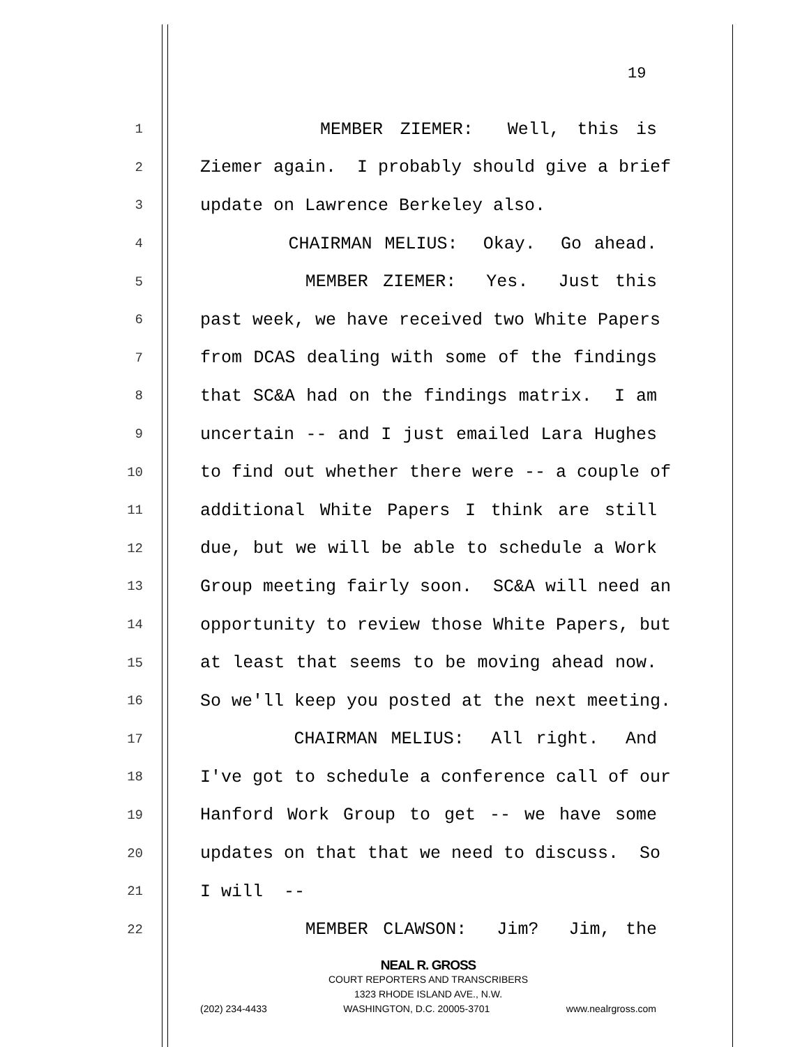19
1 MEMBER ZIEMER: Well, this is
2 Ziemer again. I probably should give a brief
3 update on Lawrence Berkeley also.
4 CHAIRMAN MELIUS: Okay. Go ahead.
5 MEMBER ZIEMER: Yes. Just this
6 past week, we have received two White Papers
7 from DCAS dealing with some of the findings
8 that SC&A had on the findings matrix. I am
9 uncertain -- and I just emailed Lara Hughes
10 to find out whether there were -- a couple of
11 additional White Papers I think are still
12 due, but we will be able to schedule a Work
13 Group meeting fairly soon. SC&A will need an
14 opportunity to review those White Papers, but
15 at least that seems to be moving ahead now.
16 So we'll keep you posted at the next meeting.
17 CHAIRMAN MELIUS: All right. And
18 I've got to schedule a conference call of our
19 Hanford Work Group to get -- we have some
20 updates on that that we need to discuss. So
21 I will --
22 MEMBER CLAWSON: Jim? Jim, the
NEAL R. GROSS
COURT REPORTERS AND TRANSCRIBERS
1323 RHODE ISLAND AVE., N.W.
(202) 234-4433 WASHINGTON, D.C. 20005-3701 www.nealrgross.com